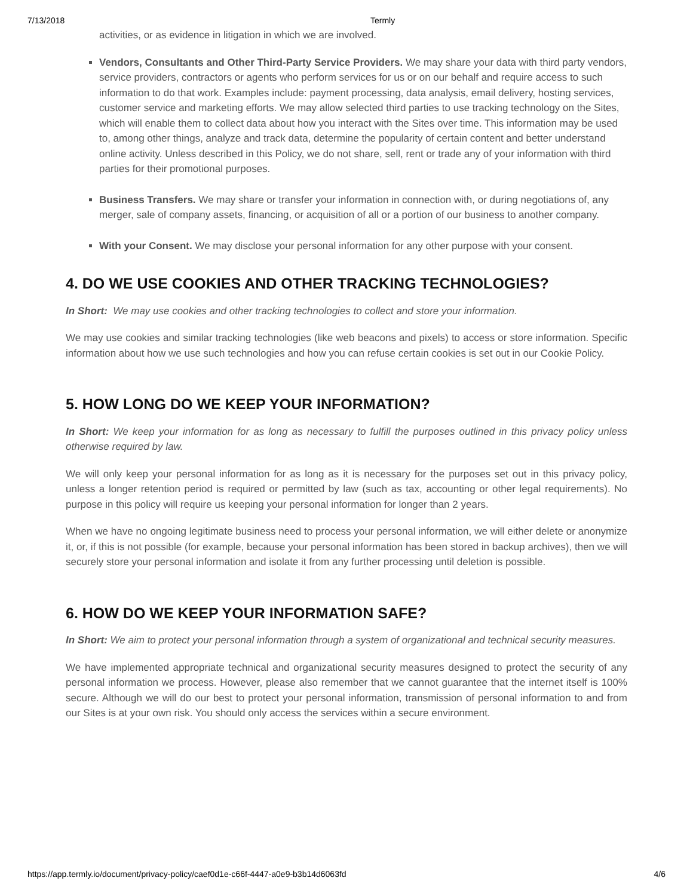7/13/2018 Termly
activities, or as evidence in litigation in which we are involved.
Vendors, Consultants and Other Third-Party Service Providers. We may share your data with third party vendors, service providers, contractors or agents who perform services for us or on our behalf and require access to such information to do that work. Examples include: payment processing, data analysis, email delivery, hosting services, customer service and marketing efforts. We may allow selected third parties to use tracking technology on the Sites, which will enable them to collect data about how you interact with the Sites over time. This information may be used to, among other things, analyze and track data, determine the popularity of certain content and better understand online activity. Unless described in this Policy, we do not share, sell, rent or trade any of your information with third parties for their promotional purposes.
Business Transfers. We may share or transfer your information in connection with, or during negotiations of, any merger, sale of company assets, financing, or acquisition of all or a portion of our business to another company.
With your Consent. We may disclose your personal information for any other purpose with your consent.
4. DO WE USE COOKIES AND OTHER TRACKING TECHNOLOGIES?
In Short: We may use cookies and other tracking technologies to collect and store your information.
We may use cookies and similar tracking technologies (like web beacons and pixels) to access or store information. Specific information about how we use such technologies and how you can refuse certain cookies is set out in our Cookie Policy.
5. HOW LONG DO WE KEEP YOUR INFORMATION?
In Short: We keep your information for as long as necessary to fulfill the purposes outlined in this privacy policy unless otherwise required by law.
We will only keep your personal information for as long as it is necessary for the purposes set out in this privacy policy, unless a longer retention period is required or permitted by law (such as tax, accounting or other legal requirements). No purpose in this policy will require us keeping your personal information for longer than 2 years.
When we have no ongoing legitimate business need to process your personal information, we will either delete or anonymize it, or, if this is not possible (for example, because your personal information has been stored in backup archives), then we will securely store your personal information and isolate it from any further processing until deletion is possible.
6. HOW DO WE KEEP YOUR INFORMATION SAFE?
In Short: We aim to protect your personal information through a system of organizational and technical security measures.
We have implemented appropriate technical and organizational security measures designed to protect the security of any personal information we process. However, please also remember that we cannot guarantee that the internet itself is 100% secure. Although we will do our best to protect your personal information, transmission of personal information to and from our Sites is at your own risk. You should only access the services within a secure environment.
https://app.termly.io/document/privacy-policy/caef0d1e-c66f-4447-a0e9-b3b14d6063fd 4/6